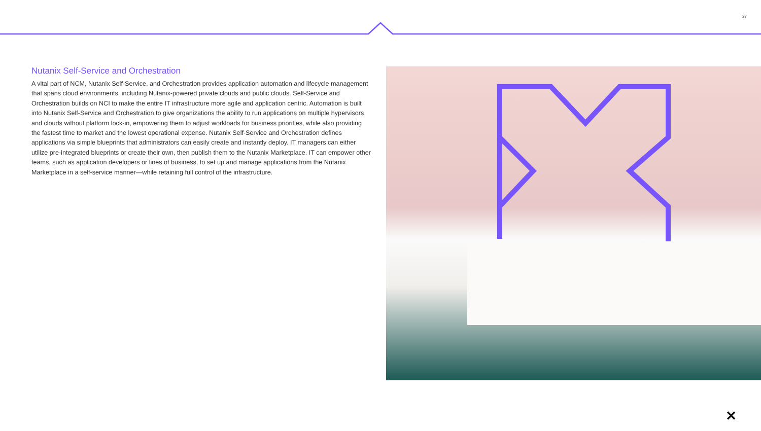27
Nutanix Self-Service and Orchestration
A vital part of NCM, Nutanix Self-Service, and Orchestration provides application automation and lifecycle management that spans cloud environments, including Nutanix-powered private clouds and public clouds. Self-Service and Orchestration builds on NCI to make the entire IT infrastructure more agile and application centric. Automation is built into Nutanix Self-Service and Orchestration to give organizations the ability to run applications on multiple hypervisors and clouds without platform lock-in, empowering them to adjust workloads for business priorities, while also providing the fastest time to market and the lowest operational expense. Nutanix Self-Service and Orchestration defines applications via simple blueprints that administrators can easily create and instantly deploy. IT managers can either utilize pre-integrated blueprints or create their own, then publish them to the Nutanix Marketplace. IT can empower other teams, such as application developers or lines of business, to set up and manage applications from the Nutanix Marketplace in a self-service manner—while retaining full control of the infrastructure.
✕